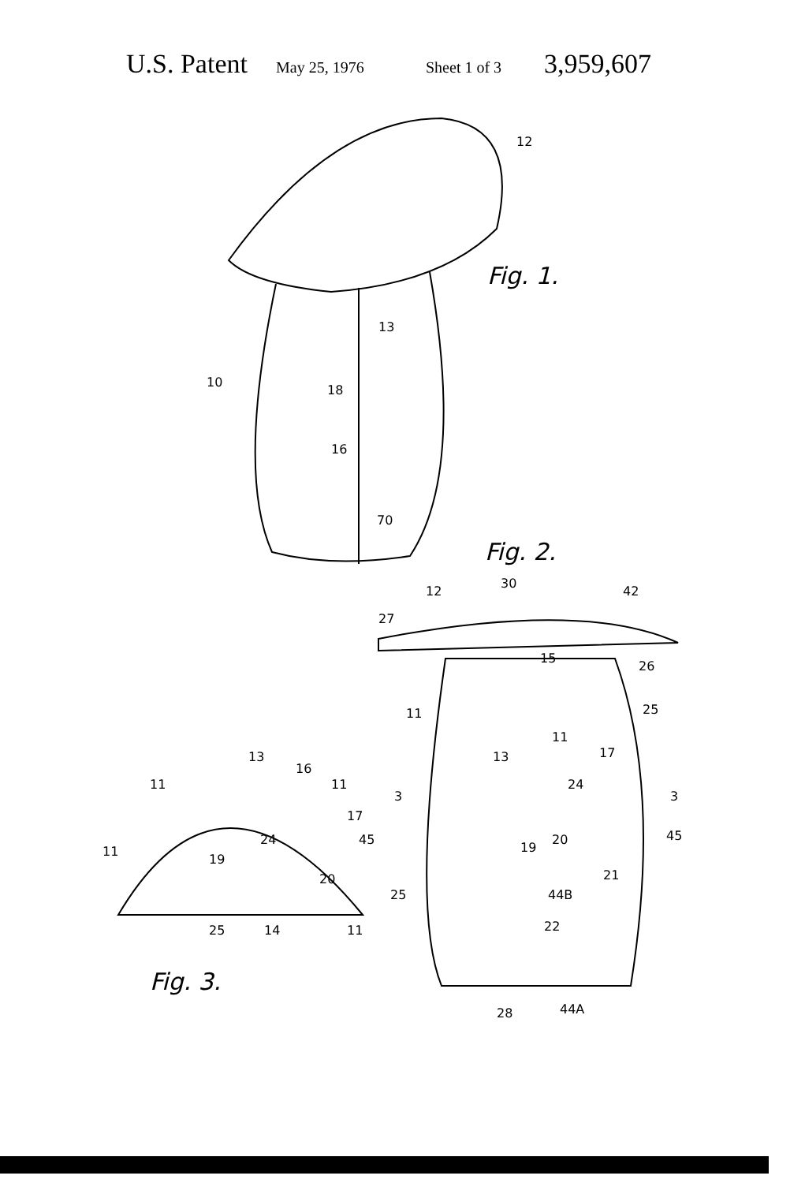U.S. Patent May 25, 1976 Sheet 1 of 3 3,959,607
12
10
13
18
16
70
Fig. 1.
Fig. 2.
12
30
42
27
15
26
25
11
11
13
17
3
3
24
20
45
19
21
44B
25
22
28
44A
13
16
11
11
17
24
45
11
19
20
25
14
11
Fig. 3.